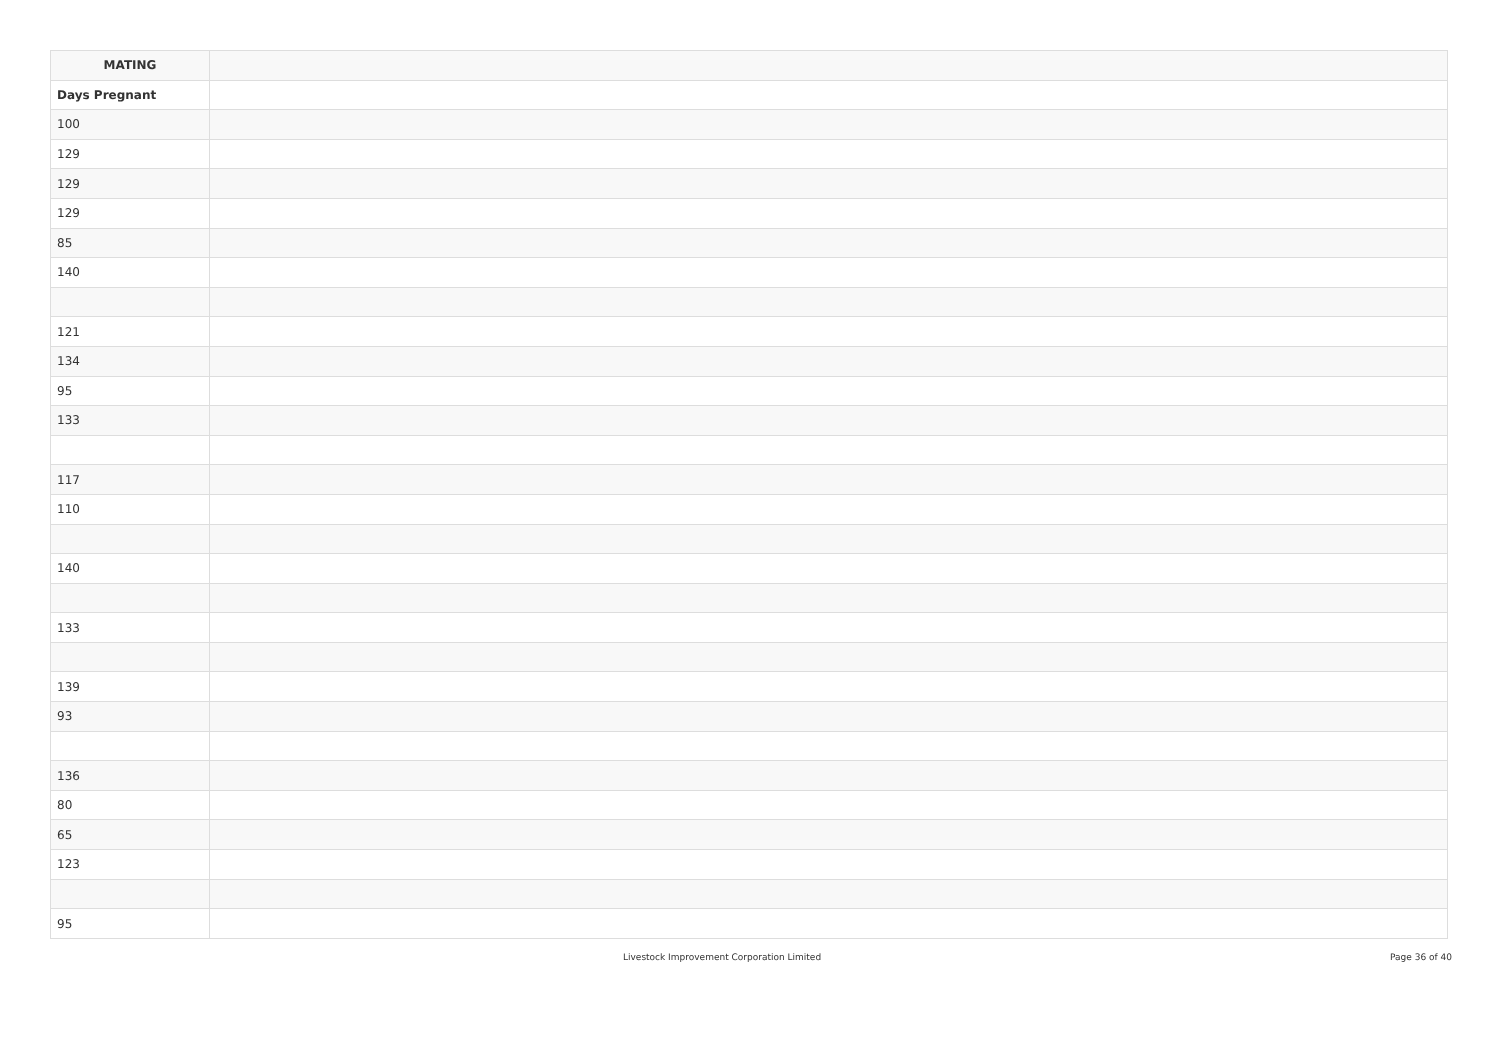| MATING | |
| --- | --- |
| Days Pregnant | |
| 100 | |
| 129 | |
| 129 | |
| 129 | |
| 85 | |
| 140 | |
| 121 | |
| 134 | |
| 95 | |
| 133 | |
| 117 | |
| 110 | |
| 140 | |
| 133 | |
| 139 | |
| 93 | |
| 136 | |
| 80 | |
| 65 | |
| 123 | |
| 95 | |
Livestock Improvement Corporation Limited Page 36 of 40